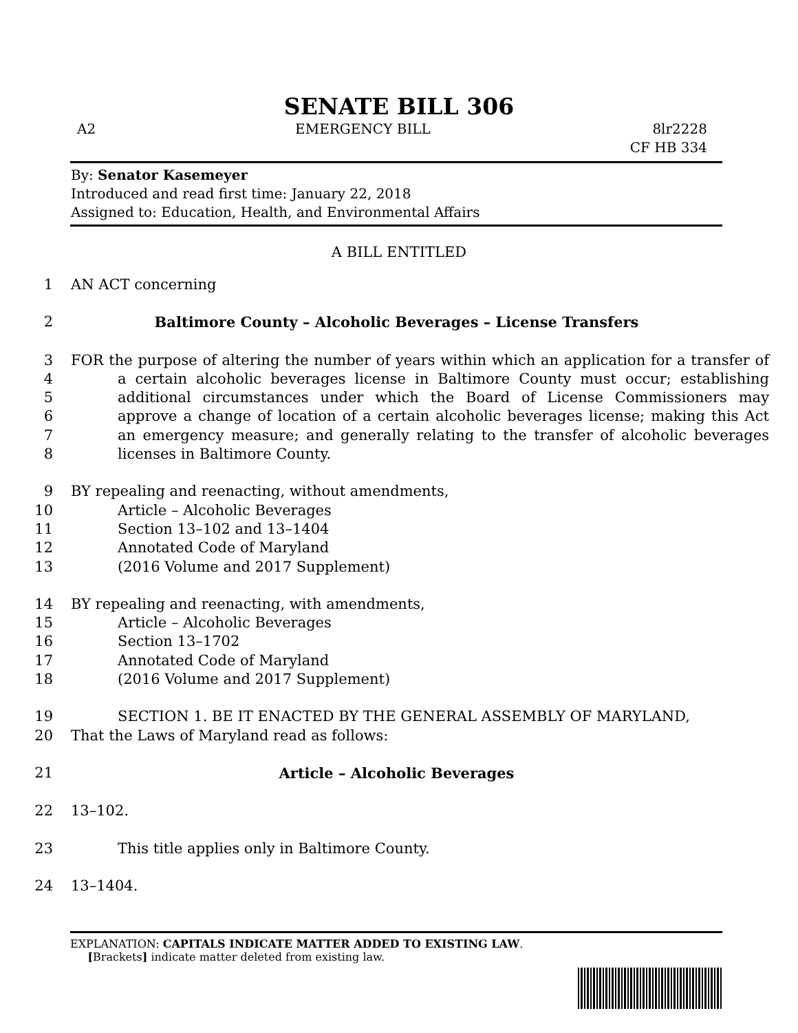SENATE BILL 306
A2 EMERGENCY BILL 8lr2228
CF HB 334
By: Senator Kasemeyer
Introduced and read first time: January 22, 2018
Assigned to: Education, Health, and Environmental Affairs
A BILL ENTITLED
1 AN ACT concerning
2 Baltimore County – Alcoholic Beverages – License Transfers
3
4
5
6
7
8 FOR the purpose of altering the number of years within which an application for a transfer of a certain alcoholic beverages license in Baltimore County must occur; establishing additional circumstances under which the Board of License Commissioners may approve a change of location of a certain alcoholic beverages license; making this Act an emergency measure; and generally relating to the transfer of alcoholic beverages licenses in Baltimore County.
9 BY repealing and reenacting, without amendments,
10 Article – Alcoholic Beverages
11 Section 13–102 and 13–1404
12 Annotated Code of Maryland
13 (2016 Volume and 2017 Supplement)
14 BY repealing and reenacting, with amendments,
15 Article – Alcoholic Beverages
16 Section 13–1702
17 Annotated Code of Maryland
18 (2016 Volume and 2017 Supplement)
19 SECTION 1. BE IT ENACTED BY THE GENERAL ASSEMBLY OF MARYLAND,
20 That the Laws of Maryland read as follows:
21 Article – Alcoholic Beverages
22 13–102.
23 This title applies only in Baltimore County.
24 13–1404.
EXPLANATION: CAPITALS INDICATE MATTER ADDED TO EXISTING LAW.
[Brackets] indicate matter deleted from existing law.